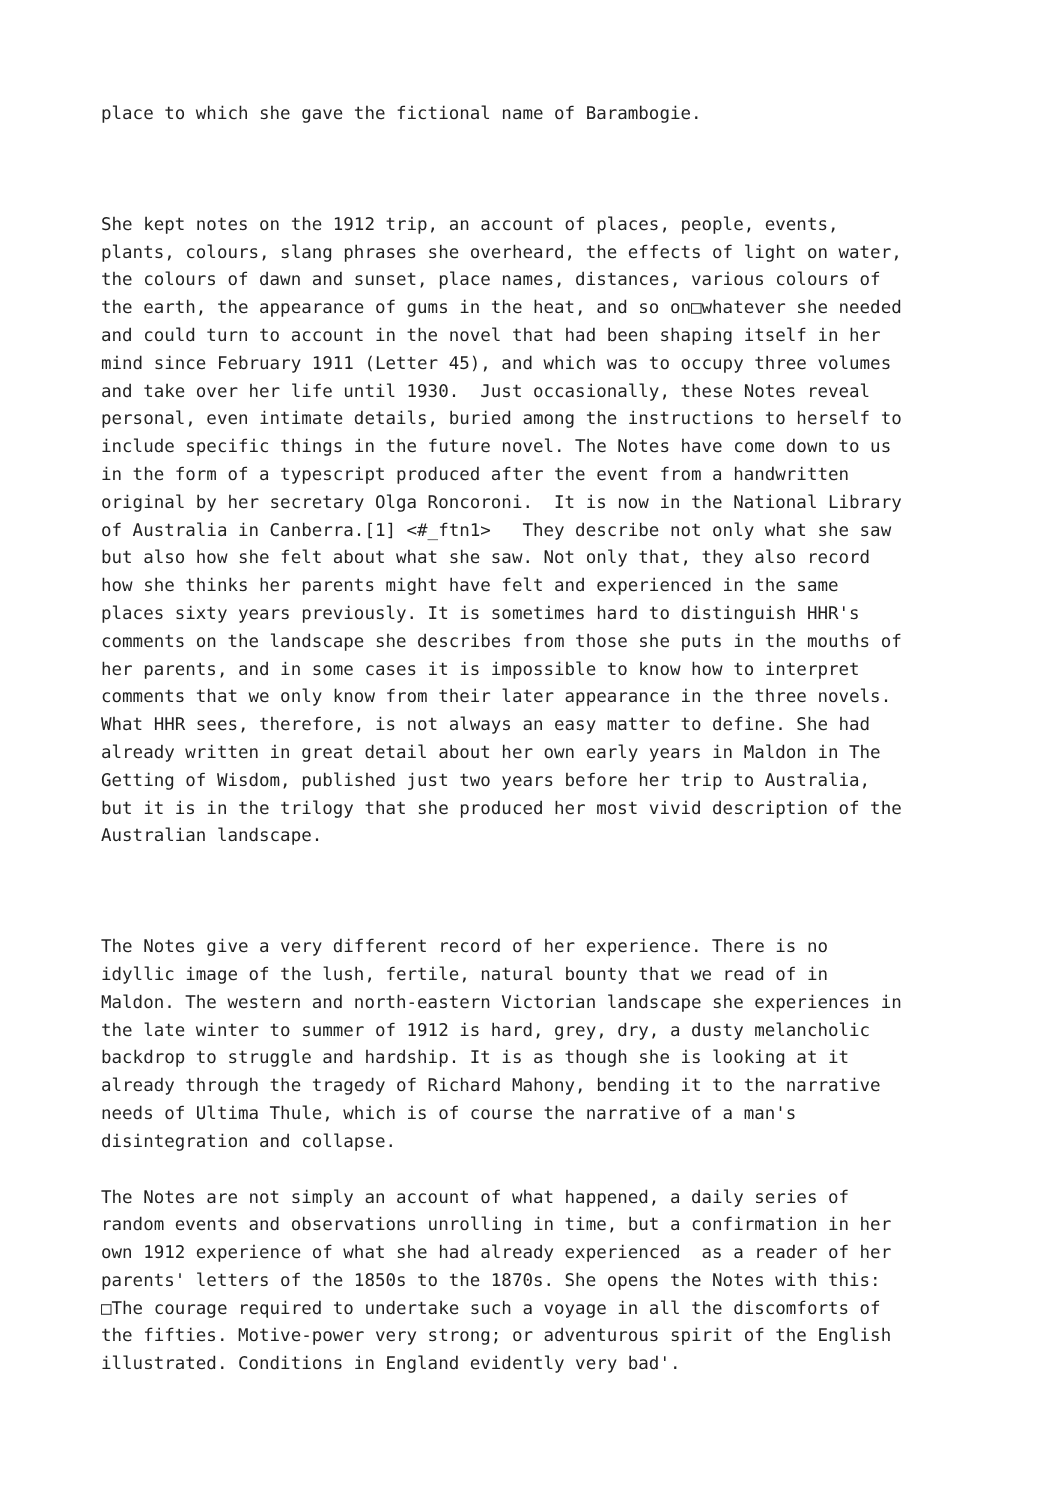place to which she gave the fictional name of Barambogie.
She kept notes on the 1912 trip, an account of places, people, events, plants, colours, slang phrases she overheard, the effects of light on water, the colours of dawn and sunset, place names, distances, various colours of the earth, the appearance of gums in the heat, and so on□whatever she needed and could turn to account in the novel that had been shaping itself in her mind since February 1911 (Letter 45), and which was to occupy three volumes and take over her life until 1930. Just occasionally, these Notes reveal personal, even intimate details, buried among the instructions to herself to include specific things in the future novel. The Notes have come down to us in the form of a typescript produced after the event from a handwritten original by her secretary Olga Roncoroni. It is now in the National Library of Australia in Canberra.[1] <#_ftn1> They describe not only what she saw but also how she felt about what she saw. Not only that, they also record how she thinks her parents might have felt and experienced in the same places sixty years previously. It is sometimes hard to distinguish HHR's comments on the landscape she describes from those she puts in the mouths of her parents, and in some cases it is impossible to know how to interpret comments that we only know from their later appearance in the three novels. What HHR sees, therefore, is not always an easy matter to define. She had already written in great detail about her own early years in Maldon in The Getting of Wisdom, published just two years before her trip to Australia, but it is in the trilogy that she produced her most vivid description of the Australian landscape.
The Notes give a very different record of her experience. There is no idyllic image of the lush, fertile, natural bounty that we read of in Maldon. The western and north-eastern Victorian landscape she experiences in the late winter to summer of 1912 is hard, grey, dry, a dusty melancholic backdrop to struggle and hardship. It is as though she is looking at it already through the tragedy of Richard Mahony, bending it to the narrative needs of Ultima Thule, which is of course the narrative of a man's disintegration and collapse.
The Notes are not simply an account of what happened, a daily series of random events and observations unrolling in time, but a confirmation in her own 1912 experience of what she had already experienced as a reader of her parents' letters of the 1850s to the 1870s. She opens the Notes with this: □The courage required to undertake such a voyage in all the discomforts of the fifties. Motive-power very strong; or adventurous spirit of the English illustrated. Conditions in England evidently very bad'.